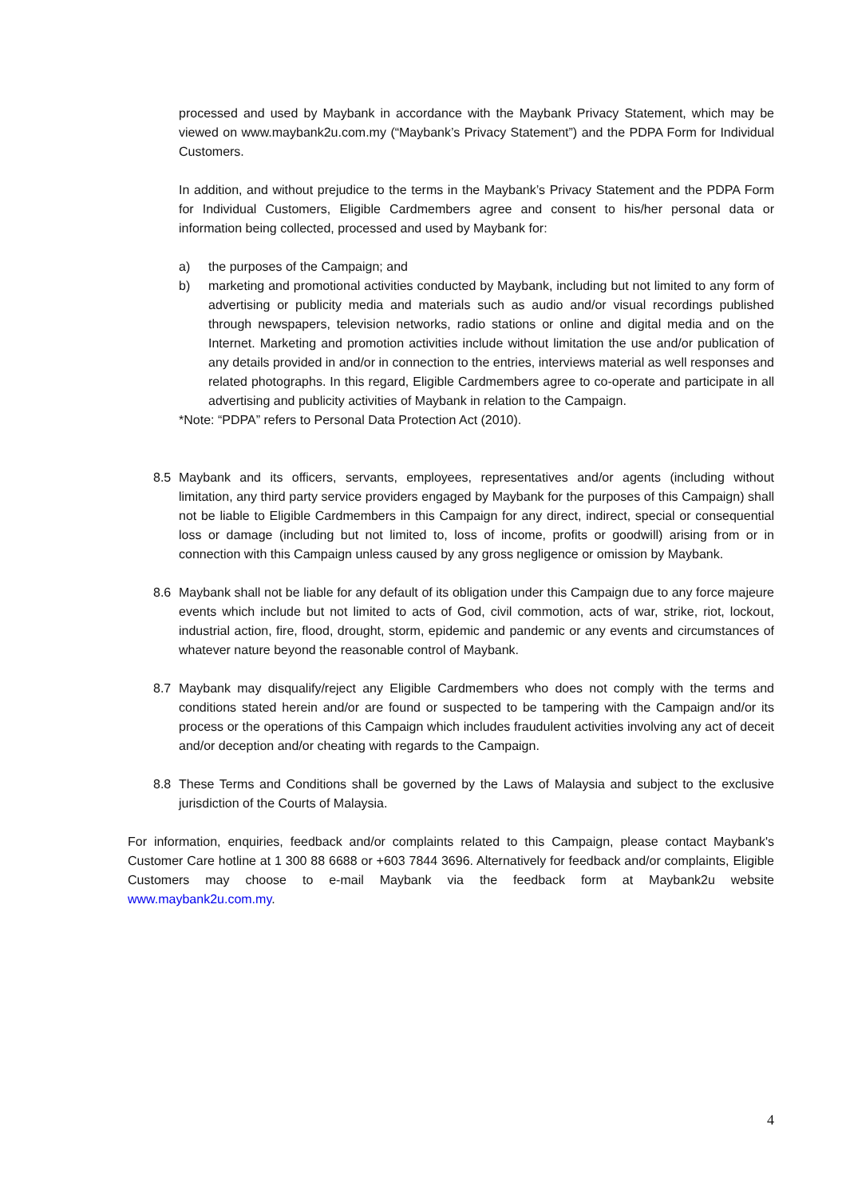processed and used by Maybank in accordance with the Maybank Privacy Statement, which may be viewed on www.maybank2u.com.my (“Maybank’s Privacy Statement”) and the PDPA Form for Individual Customers.
In addition, and without prejudice to the terms in the Maybank’s Privacy Statement and the PDPA Form for Individual Customers, Eligible Cardmembers agree and consent to his/her personal data or information being collected, processed and used by Maybank for:
a) the purposes of the Campaign; and
b) marketing and promotional activities conducted by Maybank, including but not limited to any form of advertising or publicity media and materials such as audio and/or visual recordings published through newspapers, television networks, radio stations or online and digital media and on the Internet. Marketing and promotion activities include without limitation the use and/or publication of any details provided in and/or in connection to the entries, interviews material as well responses and related photographs. In this regard, Eligible Cardmembers agree to co-operate and participate in all advertising and publicity activities of Maybank in relation to the Campaign.
*Note: “PDPA” refers to Personal Data Protection Act (2010).
8.5 Maybank and its officers, servants, employees, representatives and/or agents (including without limitation, any third party service providers engaged by Maybank for the purposes of this Campaign) shall not be liable to Eligible Cardmembers in this Campaign for any direct, indirect, special or consequential loss or damage (including but not limited to, loss of income, profits or goodwill) arising from or in connection with this Campaign unless caused by any gross negligence or omission by Maybank.
8.6 Maybank shall not be liable for any default of its obligation under this Campaign due to any force majeure events which include but not limited to acts of God, civil commotion, acts of war, strike, riot, lockout, industrial action, fire, flood, drought, storm, epidemic and pandemic or any events and circumstances of whatever nature beyond the reasonable control of Maybank.
8.7 Maybank may disqualify/reject any Eligible Cardmembers who does not comply with the terms and conditions stated herein and/or are found or suspected to be tampering with the Campaign and/or its process or the operations of this Campaign which includes fraudulent activities involving any act of deceit and/or deception and/or cheating with regards to the Campaign.
8.8 These Terms and Conditions shall be governed by the Laws of Malaysia and subject to the exclusive jurisdiction of the Courts of Malaysia.
For information, enquiries, feedback and/or complaints related to this Campaign, please contact Maybank's Customer Care hotline at 1 300 88 6688 or +603 7844 3696. Alternatively for feedback and/or complaints, Eligible Customers may choose to e-mail Maybank via the feedback form at Maybank2u website www.maybank2u.com.my.
4